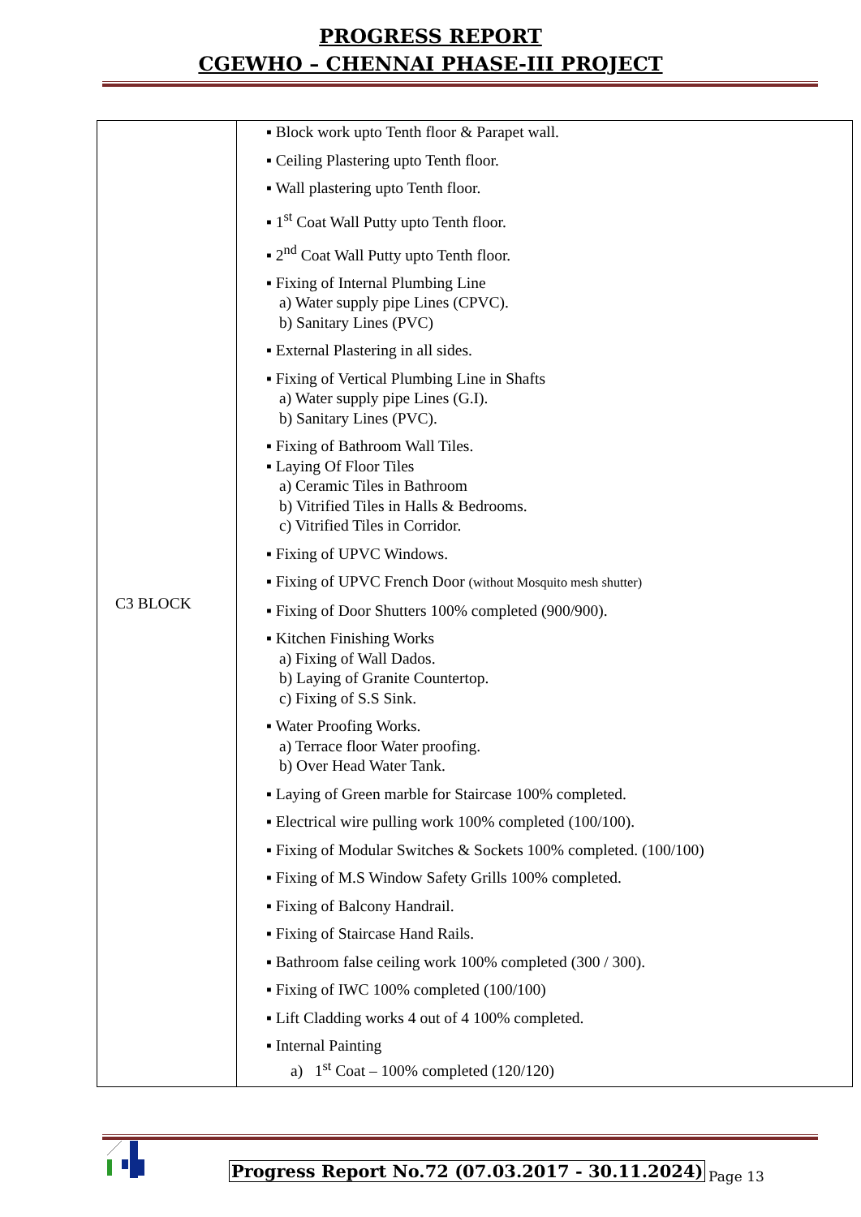PROGRESS REPORT
CGEWHO – CHENNAI PHASE-III PROJECT
| C3 BLOCK | ▪ Block work upto Tenth floor & Parapet wall. ▪ Ceiling Plastering upto Tenth floor. ▪ Wall plastering upto Tenth floor. ▪ 1<sup>st</sup> Coat Wall Putty upto Tenth floor. ▪ 2<sup>nd</sup> Coat Wall Putty upto Tenth floor. ▪ Fixing of Internal Plumbing Line a) Water supply pipe Lines (CPVC). b) Sanitary Lines (PVC) ▪ External Plastering in all sides. ▪ Fixing of Vertical Plumbing Line in Shafts a) Water supply pipe Lines (G.I). b) Sanitary Lines (PVC). ▪ Fixing of Bathroom Wall Tiles. ▪ Laying Of Floor Tiles a) Ceramic Tiles in Bathroom b) Vitrified Tiles in Halls & Bedrooms. c) Vitrified Tiles in Corridor. ▪ Fixing of UPVC Windows. ▪ Fixing of UPVC French Door (without Mosquito mesh shutter) ▪ Fixing of Door Shutters 100% completed (900/900). ▪ Kitchen Finishing Works a) Fixing of Wall Dados. b) Laying of Granite Countertop. c) Fixing of S.S Sink. ▪ Water Proofing Works. a) Terrace floor Water proofing. b) Over Head Water Tank. ▪ Laying of Green marble for Staircase 100% completed. ▪ Electrical wire pulling work 100% completed (100/100). ▪ Fixing of Modular Switches & Sockets 100% completed. (100/100) ▪ Fixing of M.S Window Safety Grills 100% completed. ▪ Fixing of Balcony Handrail. ▪ Fixing of Staircase Hand Rails. ▪ Bathroom false ceiling work 100% completed (300 / 300). ▪ Fixing of IWC 100% completed (100/100) ▪ Lift Cladding works 4 out of 4 100% completed. ▪ Internal Painting a) 1<sup>st</sup> Coat – 100% completed (120/120) |
Progress Report No.72 (07.03.2017 - 30.11.2024)
Page 13